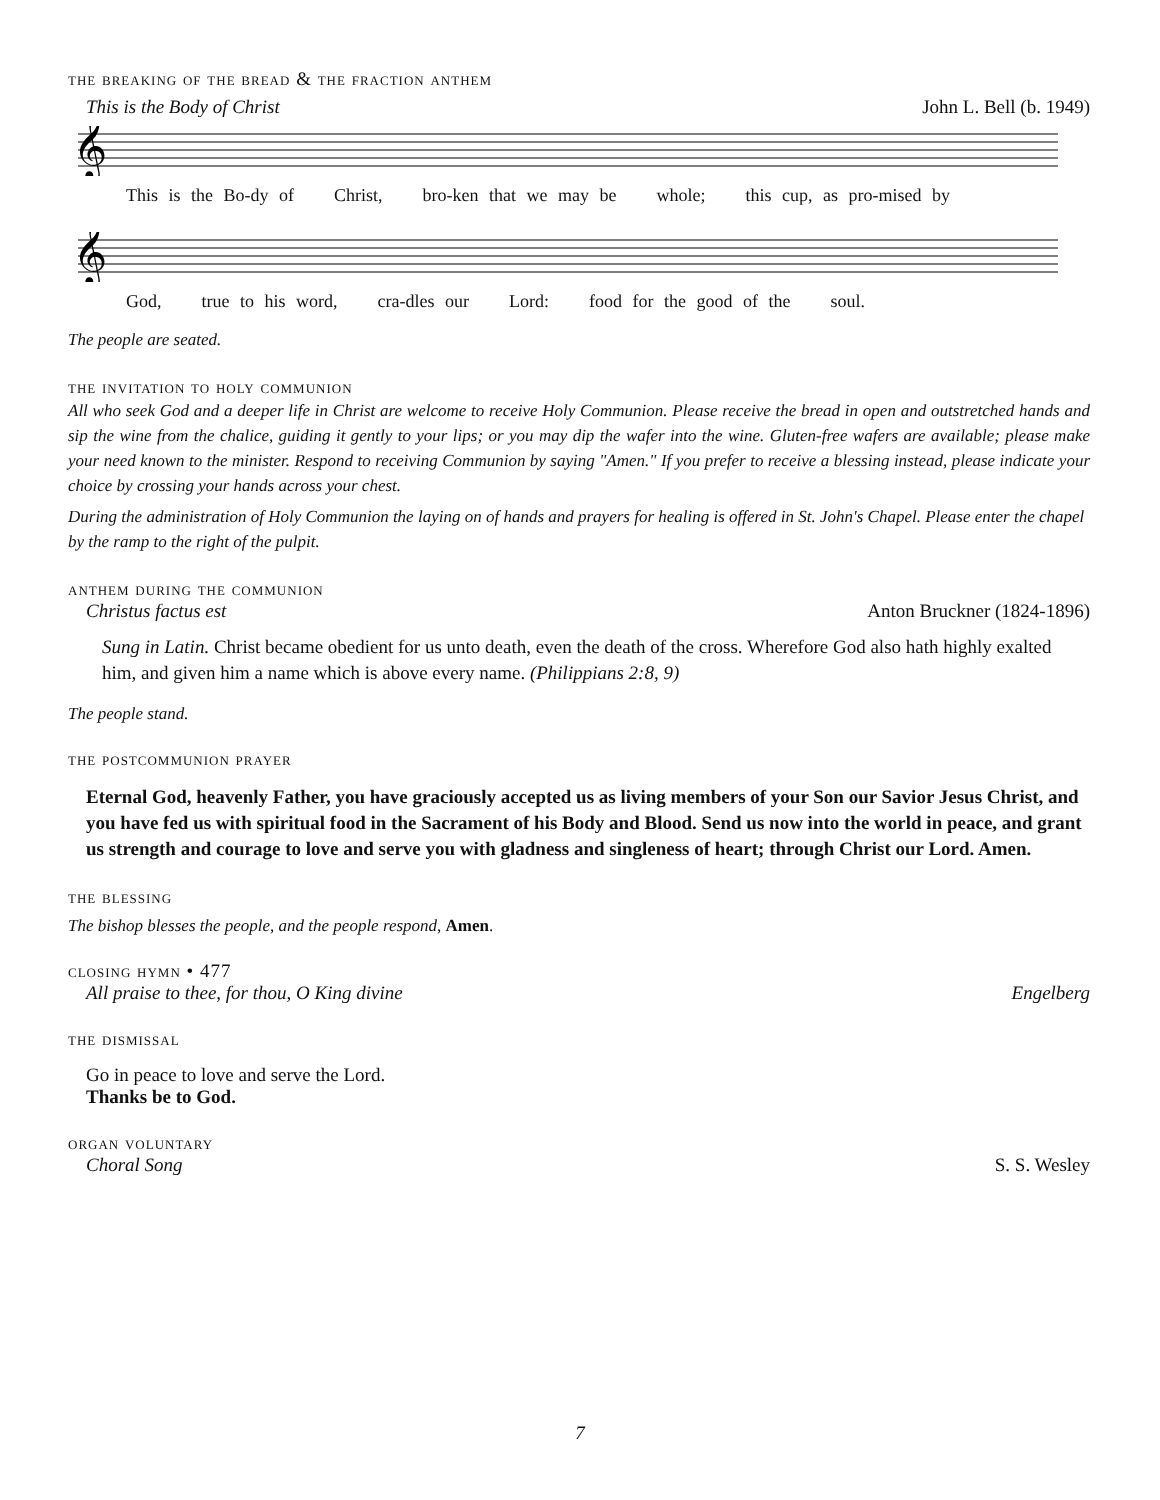the breaking of the bread & the fraction anthem
This is the Body of Christ John L. Bell (b. 1949)
𝄞
This is the Bo-dy of Christ, bro-ken that we may be whole; this cup, as pro-mised by
𝄞
God, true to his word, cra-dles our Lord: food for the good of the soul.
The people are seated.
the invitation to holy communion
All who seek God and a deeper life in Christ are welcome to receive Holy Communion. Please receive the bread in open and outstretched hands and sip the wine from the chalice, guiding it gently to your lips; or you may dip the wafer into the wine. Gluten-free wafers are available; please make your need known to the minister. Respond to receiving Communion by saying "Amen." If you prefer to receive a blessing instead, please indicate your choice by crossing your hands across your chest.
During the administration of Holy Communion the laying on of hands and prayers for healing is offered in St. John's Chapel. Please enter the chapel by the ramp to the right of the pulpit.
anthem during the communion
Christus factus est Anton Bruckner (1824-1896)
Sung in Latin. Christ became obedient for us unto death, even the death of the cross. Wherefore God also hath highly exalted him, and given him a name which is above every name. (Philippians 2:8, 9)
The people stand.
the postcommunion prayer
Eternal God, heavenly Father, you have graciously accepted us as living members of your Son our Savior Jesus Christ, and you have fed us with spiritual food in the Sacrament of his Body and Blood. Send us now into the world in peace, and grant us strength and courage to love and serve you with gladness and singleness of heart; through Christ our Lord. Amen.
the blessing
The bishop blesses the people, and the people respond, Amen.
closing hymn • 477
All praise to thee, for thou, O King divine Engelberg
the dismissal
Go in peace to love and serve the Lord.
Thanks be to God.
organ voluntary
Choral Song S. S. Wesley
7